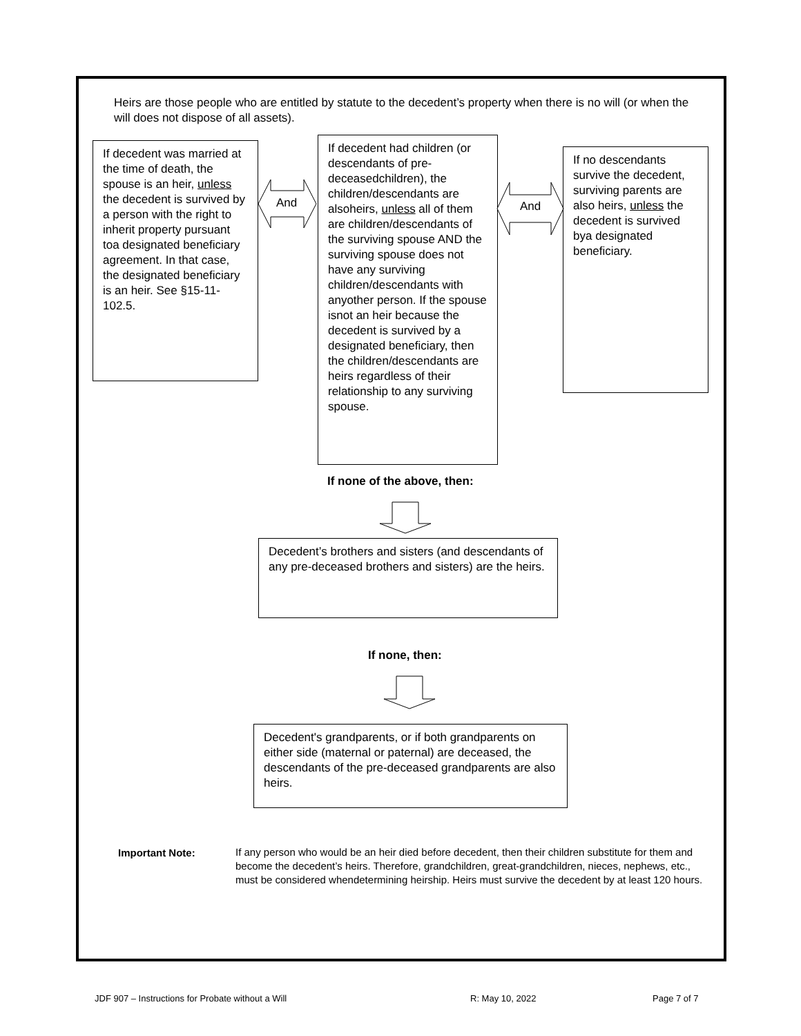Heirs are those people who are entitled by statute to the decedent’s property when there is no will (or when the will does not dispose of all assets).
If decedent was married at the time of death, the spouse is an heir, unless the decedent is survived by a person with the right to inherit property pursuant toa designated beneficiary agreement. In that case, the designated beneficiary is an heir. See §15-11- 102.5.
And
If decedent had children (or descendants of pre-deceasedchildren), the children/descendants are alsoheirs, unless all of them are children/descendants of the surviving spouse AND the surviving spouse does not have any surviving children/descendants with anyother person. If the spouse isnot an heir because the decedent is survived by a designated beneficiary, then the children/descendants are heirs regardless of their relationship to any surviving spouse.
And
If no descendants survive the decedent, surviving parents are also heirs, unless the decedent is survived bya designated beneficiary.
If none of the above, then:
Decedent’s brothers and sisters (and descendants of any pre-deceased brothers and sisters) are the heirs.
If none, then:
Decedent's grandparents, or if both grandparents on either side (maternal or paternal) are deceased, the descendants of the pre-deceased grandparents are also heirs.
Important Note:
If any person who would be an heir died before decedent, then their children substitute for them and become the decedent’s heirs. Therefore, grandchildren, great-grandchildren, nieces, nephews, etc., must be considered whendetermining heirship. Heirs must survive the decedent by at least 120 hours.
JDF 907 – Instructions for Probate without a Will
R: May 10, 2022 Page 7 of 7